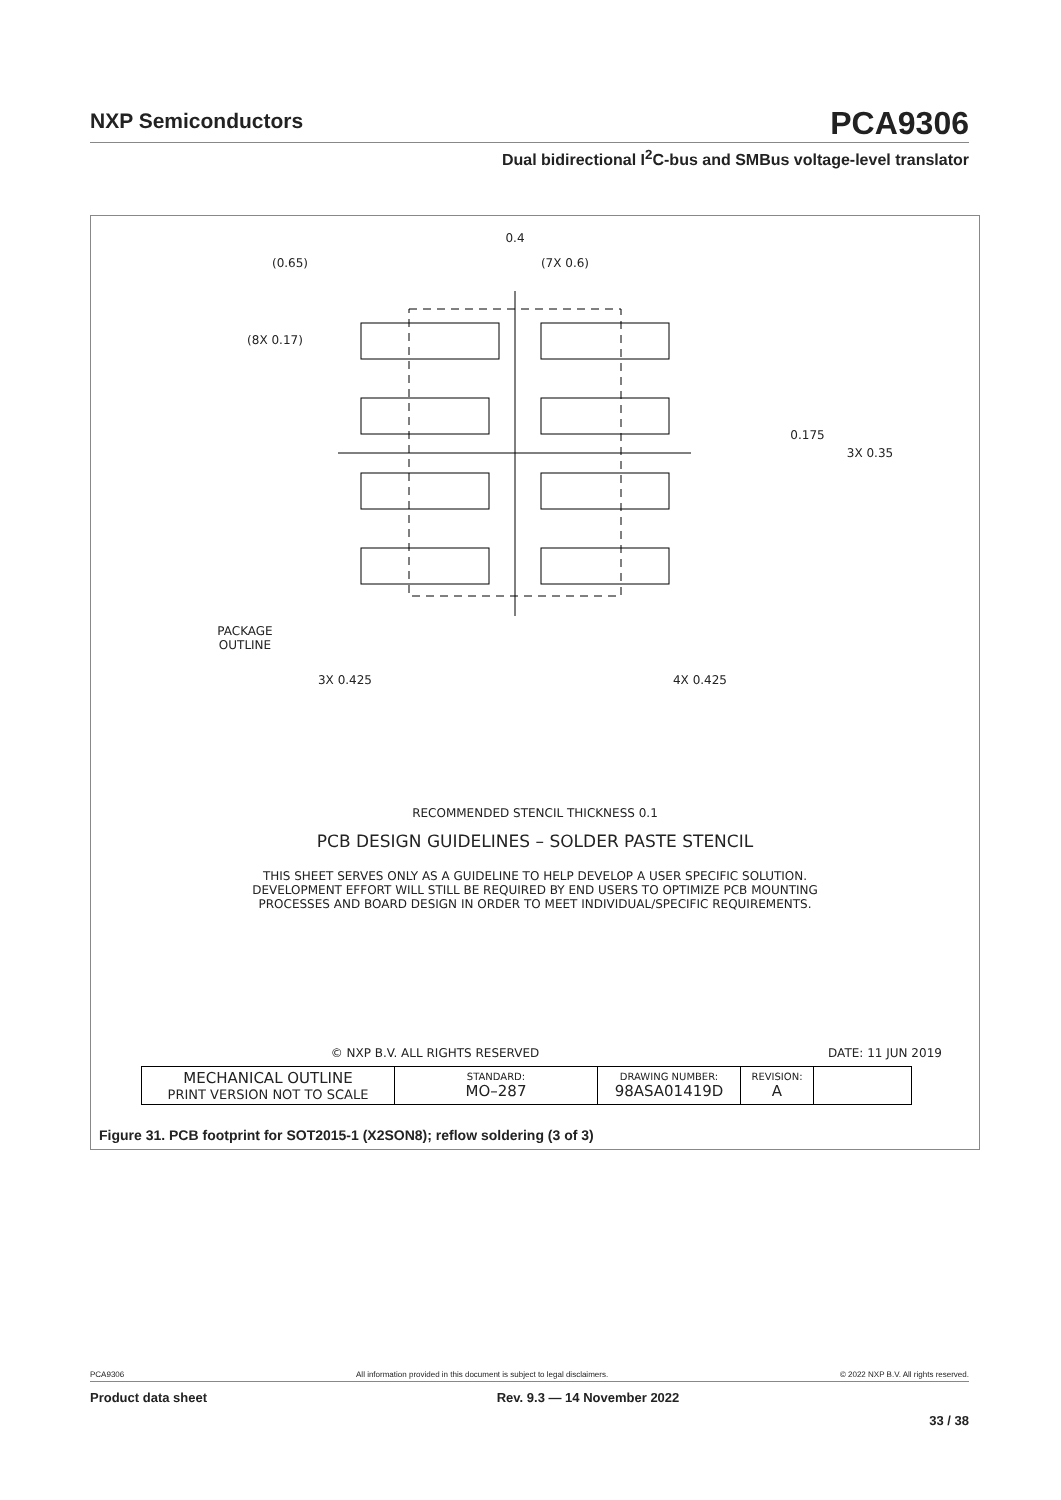NXP Semiconductors
PCA9306
Dual bidirectional I<sup>2</sup>C-bus and SMBus voltage-level translator
0.4
(0.65) (7X 0.6)
(8X 0.17)
0.175
3X 0.35
PACKAGE
OUTLINE
3X 0.425 4X 0.425
RECOMMENDED STENCIL THICKNESS 0.1
PCB DESIGN GUIDELINES – SOLDER PASTE STENCIL
THIS SHEET SERVES ONLY AS A GUIDELINE TO HELP DEVELOP A USER SPECIFIC SOLUTION.
DEVELOPMENT EFFORT WILL STILL BE REQUIRED BY END USERS TO OPTIMIZE PCB MOUNTING
PROCESSES AND BOARD DESIGN IN ORDER TO MEET INDIVIDUAL/SPECIFIC REQUIREMENTS.
© NXP B.V. ALL RIGHTS RESERVED DATE: 11 JUN 2019
| MECHANICAL OUTLINE PRINT VERSION NOT TO SCALE | STANDARD: MO–287 | DRAWING NUMBER: 98ASA01419D | REVISION: A | |
Figure 31. PCB footprint for SOT2015-1 (X2SON8); reflow soldering (3 of 3)
PCA9306 All information provided in this document is subject to legal disclaimers. © 2022 NXP B.V. All rights reserved.
Product data sheet Rev. 9.3 — 14 November 2022
33 / 38